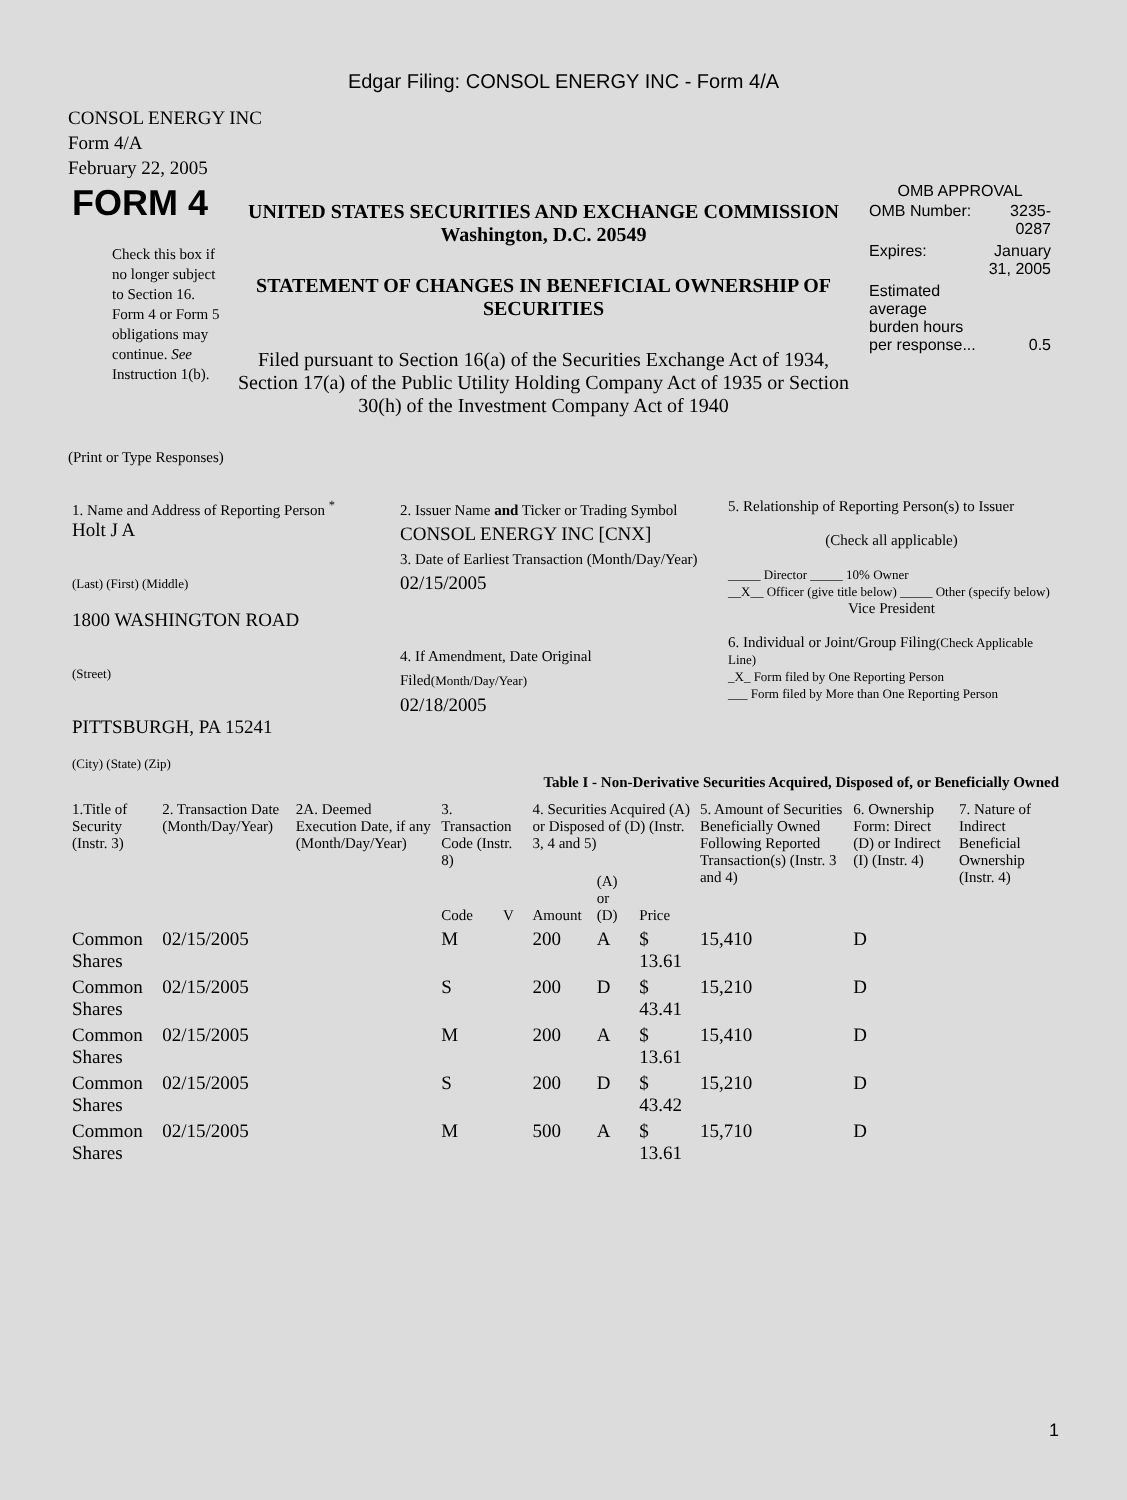Edgar Filing: CONSOL ENERGY INC - Form 4/A
CONSOL ENERGY INC
Form 4/A
February 22, 2005
| FORM 4 Check this box if no longer subject to Section 16. Form 4 or Form 5 obligations may continue. See Instruction 1(b). | UNITED STATES SECURITIES AND EXCHANGE COMMISSION Washington, D.C. 20549 STATEMENT OF CHANGES IN BENEFICIAL OWNERSHIP OF SECURITIES Filed pursuant to Section 16(a) of the Securities Exchange Act of 1934, Section 17(a) of the Public Utility Holding Company Act of 1935 or Section 30(h) of the Investment Company Act of 1940 | OMB APPROVAL / OMB Number: / 3235-0287 / / Expires: / January 31, 2005 / / Estimated average burden hours per response... / 0.5 / |
(Print or Type Responses)
| 1. Name and Address of Reporting Person <sup>*</sup> Holt J A (Last) (First) (Middle) 1800 WASHINGTON ROAD (Street) PITTSBURGH, PA 15241 (City) (State) (Zip) | 2. Issuer Name and Ticker or Trading Symbol CONSOL ENERGY INC [CNX] 3. Date of Earliest Transaction (Month/Day/Year) 02/15/2005 4. If Amendment, Date Original Filed (Month/Day/Year) 02/18/2005 | 5. Relationship of Reporting Person(s) to Issuer (Check all applicable) _____ Director _____ 10% Owner __X__ Officer (give title below) _____ Other (specify below) Vice President 6. Individual or Joint/Group Filing (Check Applicable Line) _X_ Form filed by One Reporting Person ___ Form filed by More than One Reporting Person |
Table I - Non-Derivative Securities Acquired, Disposed of, or Beneficially Owned
| 1.Title of Security (Instr. 3) | 2. Transaction Date (Month/Day/Year) | 2A. Deemed Execution Date, if any (Month/Day/Year) | 3. Transaction Code (Instr. 8) | | 4. Securities Acquired (A) or Disposed of (D) (Instr. 3, 4 and 5) | | | 5. Amount of Securities Beneficially Owned Following Reported Transaction(s) (Instr. 3 and 4) | 6. Ownership Form: Direct (D) or Indirect (I) (Instr. 4) | 7. Nature of Indirect Beneficial Ownership (Instr. 4) |
| --- | --- | --- | --- | --- | --- | --- | --- | --- | --- | --- |
| | | | Code | V | Amount | (A) or (D) | Price | | | |
| Common Shares | 02/15/2005 | | M | | 200 | A | $ 13.61 | 15,410 | D | |
| Common Shares | 02/15/2005 | | S | | 200 | D | $ 43.41 | 15,210 | D | |
| Common Shares | 02/15/2005 | | M | | 200 | A | $ 13.61 | 15,410 | D | |
| Common Shares | 02/15/2005 | | S | | 200 | D | $ 43.42 | 15,210 | D | |
| Common Shares | 02/15/2005 | | M | | 500 | A | $ 13.61 | 15,710 | D | |
1